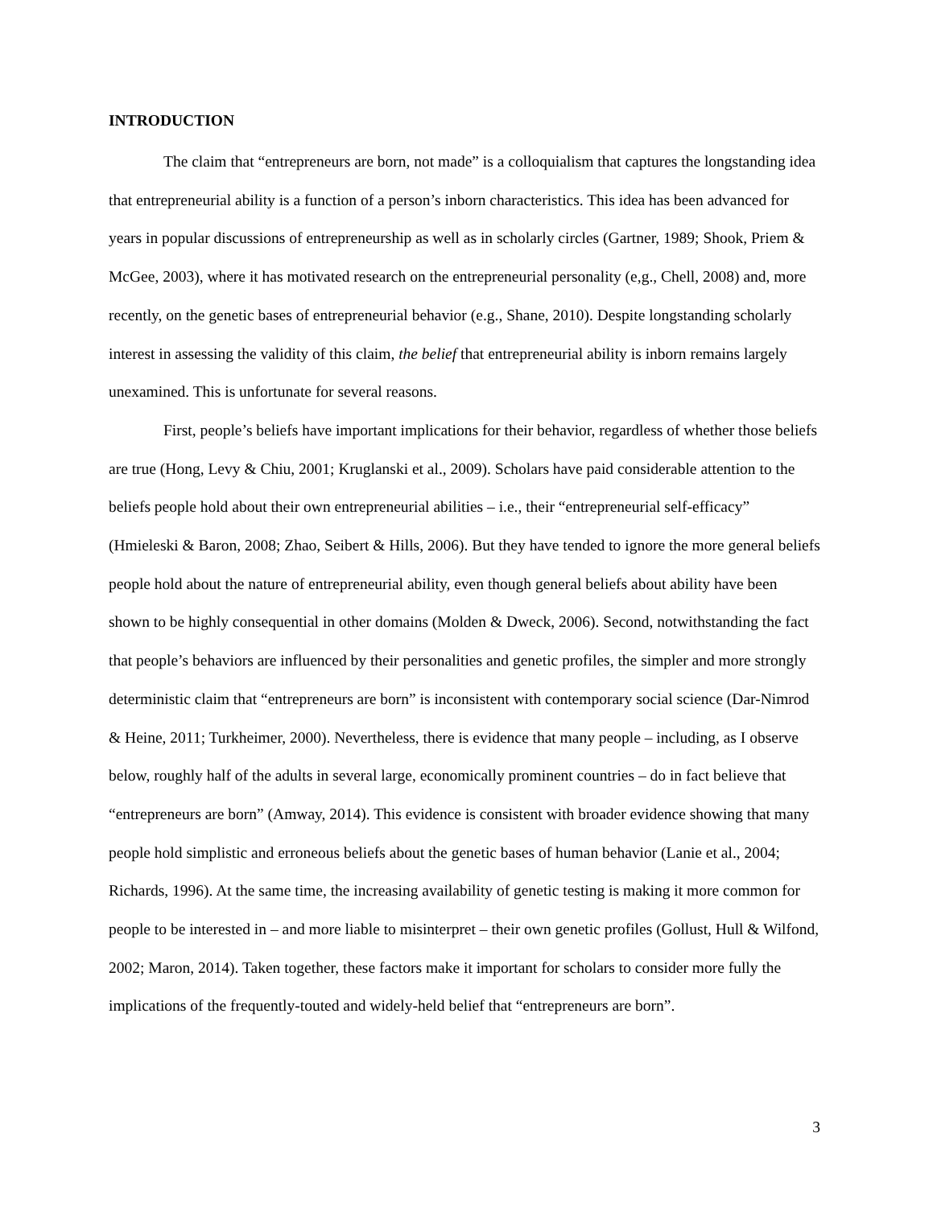INTRODUCTION
The claim that “entrepreneurs are born, not made” is a colloquialism that captures the longstanding idea that entrepreneurial ability is a function of a person’s inborn characteristics. This idea has been advanced for years in popular discussions of entrepreneurship as well as in scholarly circles (Gartner, 1989; Shook, Priem & McGee, 2003), where it has motivated research on the entrepreneurial personality (e,g., Chell, 2008) and, more recently, on the genetic bases of entrepreneurial behavior (e.g., Shane, 2010). Despite longstanding scholarly interest in assessing the validity of this claim, the belief that entrepreneurial ability is inborn remains largely unexamined. This is unfortunate for several reasons.
First, people’s beliefs have important implications for their behavior, regardless of whether those beliefs are true (Hong, Levy & Chiu, 2001; Kruglanski et al., 2009). Scholars have paid considerable attention to the beliefs people hold about their own entrepreneurial abilities – i.e., their “entrepreneurial self-efficacy” (Hmieleski & Baron, 2008; Zhao, Seibert & Hills, 2006). But they have tended to ignore the more general beliefs people hold about the nature of entrepreneurial ability, even though general beliefs about ability have been shown to be highly consequential in other domains (Molden & Dweck, 2006). Second, notwithstanding the fact that people’s behaviors are influenced by their personalities and genetic profiles, the simpler and more strongly deterministic claim that “entrepreneurs are born” is inconsistent with contemporary social science (Dar-Nimrod & Heine, 2011; Turkheimer, 2000). Nevertheless, there is evidence that many people – including, as I observe below, roughly half of the adults in several large, economically prominent countries – do in fact believe that “entrepreneurs are born” (Amway, 2014). This evidence is consistent with broader evidence showing that many people hold simplistic and erroneous beliefs about the genetic bases of human behavior (Lanie et al., 2004; Richards, 1996). At the same time, the increasing availability of genetic testing is making it more common for people to be interested in – and more liable to misinterpret – their own genetic profiles (Gollust, Hull & Wilfond, 2002; Maron, 2014). Taken together, these factors make it important for scholars to consider more fully the implications of the frequently-touted and widely-held belief that “entrepreneurs are born”.
3